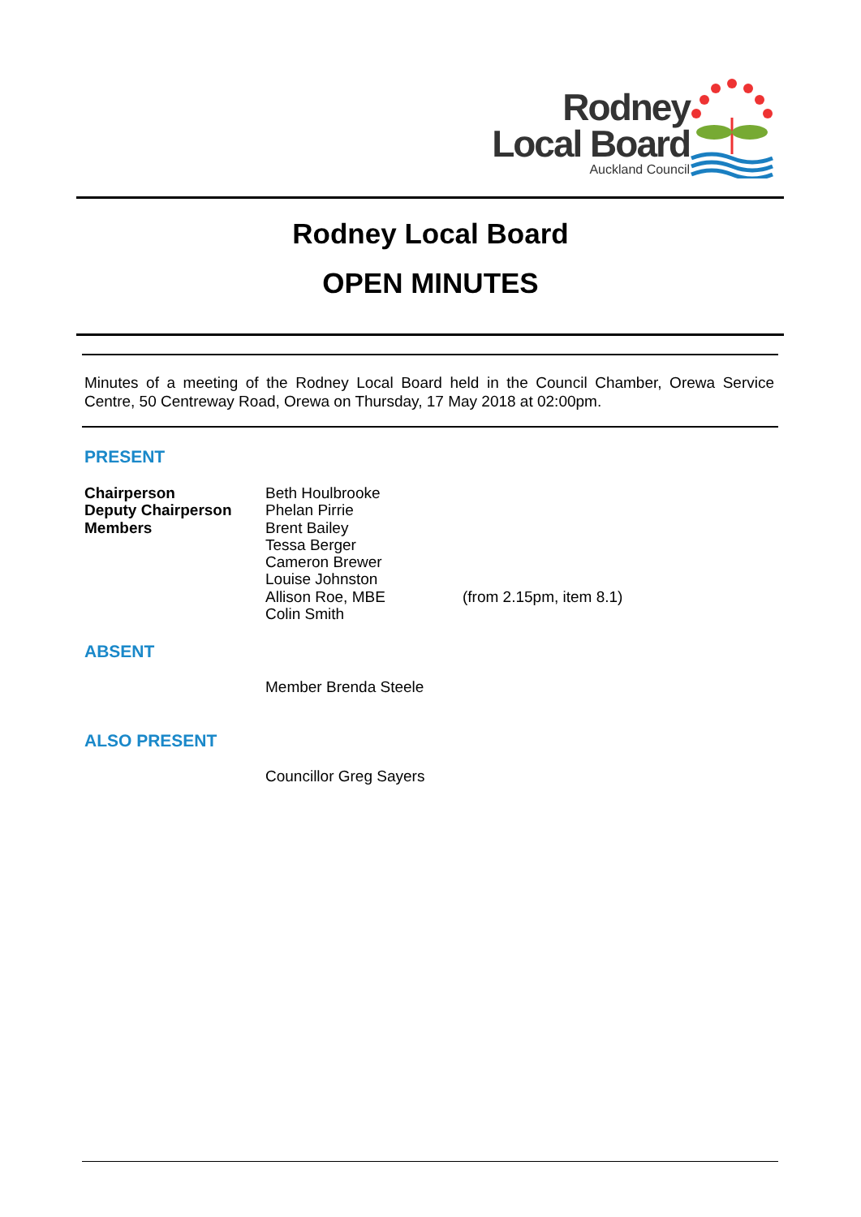Rodney
Local Board
Auckland Council
Rodney Local Board
OPEN MINUTES
Minutes of a meeting of the Rodney Local Board held in the Council Chamber, Orewa Service Centre, 50 Centreway Road, Orewa on Thursday, 17 May 2018 at 02:00pm.
PRESENT
Chairperson
Deputy Chairperson
Members
Beth Houlbrooke
Phelan Pirrie
Brent Bailey
Tessa Berger
Cameron Brewer
Louise Johnston
Allison Roe, MBE
Colin Smith
(from 2.15pm, item 8.1)
ABSENT
Member Brenda Steele
ALSO PRESENT
Councillor Greg Sayers